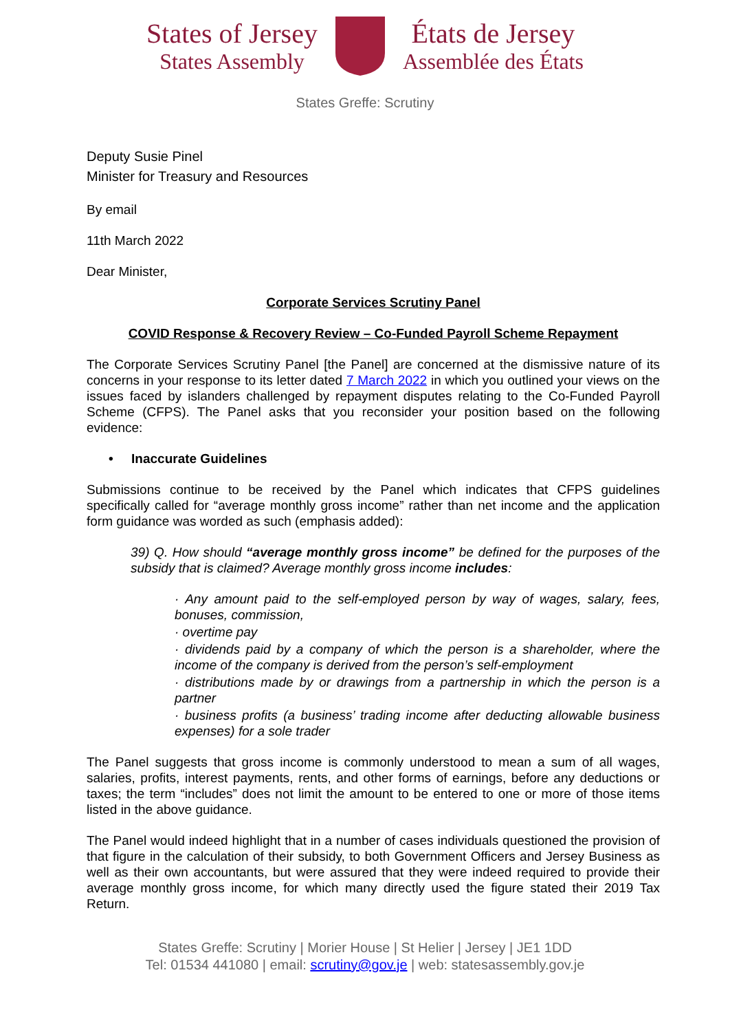States of Jersey
States Assembly
États de Jersey
Assemblée des États
States Greffe: Scrutiny
Deputy Susie Pinel
Minister for Treasury and Resources
By email
11th March 2022
Dear Minister,
Corporate Services Scrutiny Panel
COVID Response & Recovery Review – Co-Funded Payroll Scheme Repayment
The Corporate Services Scrutiny Panel [the Panel] are concerned at the dismissive nature of its concerns in your response to its letter dated 7 March 2022 in which you outlined your views on the issues faced by islanders challenged by repayment disputes relating to the Co-Funded Payroll Scheme (CFPS). The Panel asks that you reconsider your position based on the following evidence:
• Inaccurate Guidelines
Submissions continue to be received by the Panel which indicates that CFPS guidelines specifically called for “average monthly gross income” rather than net income and the application form guidance was worded as such (emphasis added):
39) Q. How should “average monthly gross income” be defined for the purposes of the subsidy that is claimed? Average monthly gross income includes:
· Any amount paid to the self-employed person by way of wages, salary, fees, bonuses, commission,
· overtime pay
· dividends paid by a company of which the person is a shareholder, where the income of the company is derived from the person’s self-employment
· distributions made by or drawings from a partnership in which the person is a partner
· business profits (a business’ trading income after deducting allowable business expenses) for a sole trader
The Panel suggests that gross income is commonly understood to mean a sum of all wages, salaries, profits, interest payments, rents, and other forms of earnings, before any deductions or taxes; the term “includes” does not limit the amount to be entered to one or more of those items listed in the above guidance.
The Panel would indeed highlight that in a number of cases individuals questioned the provision of that figure in the calculation of their subsidy, to both Government Officers and Jersey Business as well as their own accountants, but were assured that they were indeed required to provide their average monthly gross income, for which many directly used the figure stated their 2019 Tax Return.
States Greffe: Scrutiny | Morier House | St Helier | Jersey | JE1 1DD
Tel: 01534 441080 | email: scrutiny@gov.je | web: statesassembly.gov.je